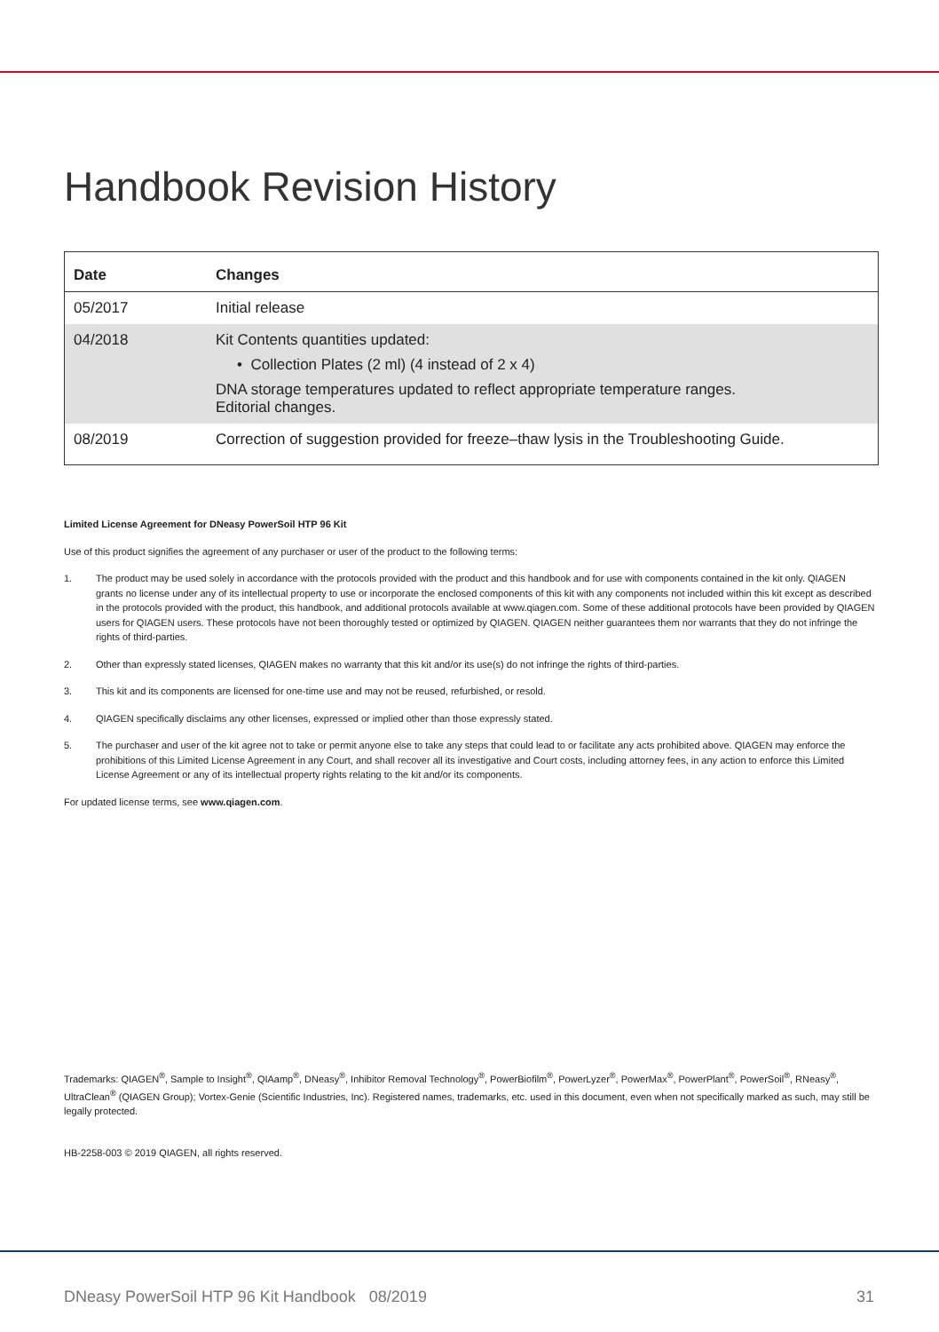Handbook Revision History
| Date | Changes |
| --- | --- |
| 05/2017 | Initial release |
| 04/2018 | Kit Contents quantities updated: • Collection Plates (2 ml) (4 instead of 2 x 4) DNA storage temperatures updated to reflect appropriate temperature ranges. Editorial changes. |
| 08/2019 | Correction of suggestion provided for freeze–thaw lysis in the Troubleshooting Guide. |
Limited License Agreement for DNeasy PowerSoil HTP 96 Kit
Use of this product signifies the agreement of any purchaser or user of the product to the following terms:
1. The product may be used solely in accordance with the protocols provided with the product and this handbook and for use with components contained in the kit only. QIAGEN grants no license under any of its intellectual property to use or incorporate the enclosed components of this kit with any components not included within this kit except as described in the protocols provided with the product, this handbook, and additional protocols available at www.qiagen.com. Some of these additional protocols have been provided by QIAGEN users for QIAGEN users. These protocols have not been thoroughly tested or optimized by QIAGEN. QIAGEN neither guarantees them nor warrants that they do not infringe the rights of third-parties.
2. Other than expressly stated licenses, QIAGEN makes no warranty that this kit and/or its use(s) do not infringe the rights of third-parties.
3. This kit and its components are licensed for one-time use and may not be reused, refurbished, or resold.
4. QIAGEN specifically disclaims any other licenses, expressed or implied other than those expressly stated.
5. The purchaser and user of the kit agree not to take or permit anyone else to take any steps that could lead to or facilitate any acts prohibited above. QIAGEN may enforce the prohibitions of this Limited License Agreement in any Court, and shall recover all its investigative and Court costs, including attorney fees, in any action to enforce this Limited License Agreement or any of its intellectual property rights relating to the kit and/or its components.
For updated license terms, see www.qiagen.com.
Trademarks: QIAGEN<sup>®</sup>, Sample to Insight<sup>®</sup>, QIAamp<sup>®</sup>, DNeasy<sup>®</sup>, Inhibitor Removal Technology<sup>®</sup>, PowerBiofilm<sup>®</sup>, PowerLyzer<sup>®</sup>, PowerMax<sup>®</sup>, PowerPlant<sup>®</sup>, PowerSoil<sup>®</sup>, RNeasy<sup>®</sup>, UltraClean<sup>®</sup> (QIAGEN Group); Vortex-Genie (Scientific Industries, Inc). Registered names, trademarks, etc. used in this document, even when not specifically marked as such, may still be legally protected.
HB-2258-003 © 2019 QIAGEN, all rights reserved.
DNeasy PowerSoil HTP 96 Kit Handbook 08/2019 31